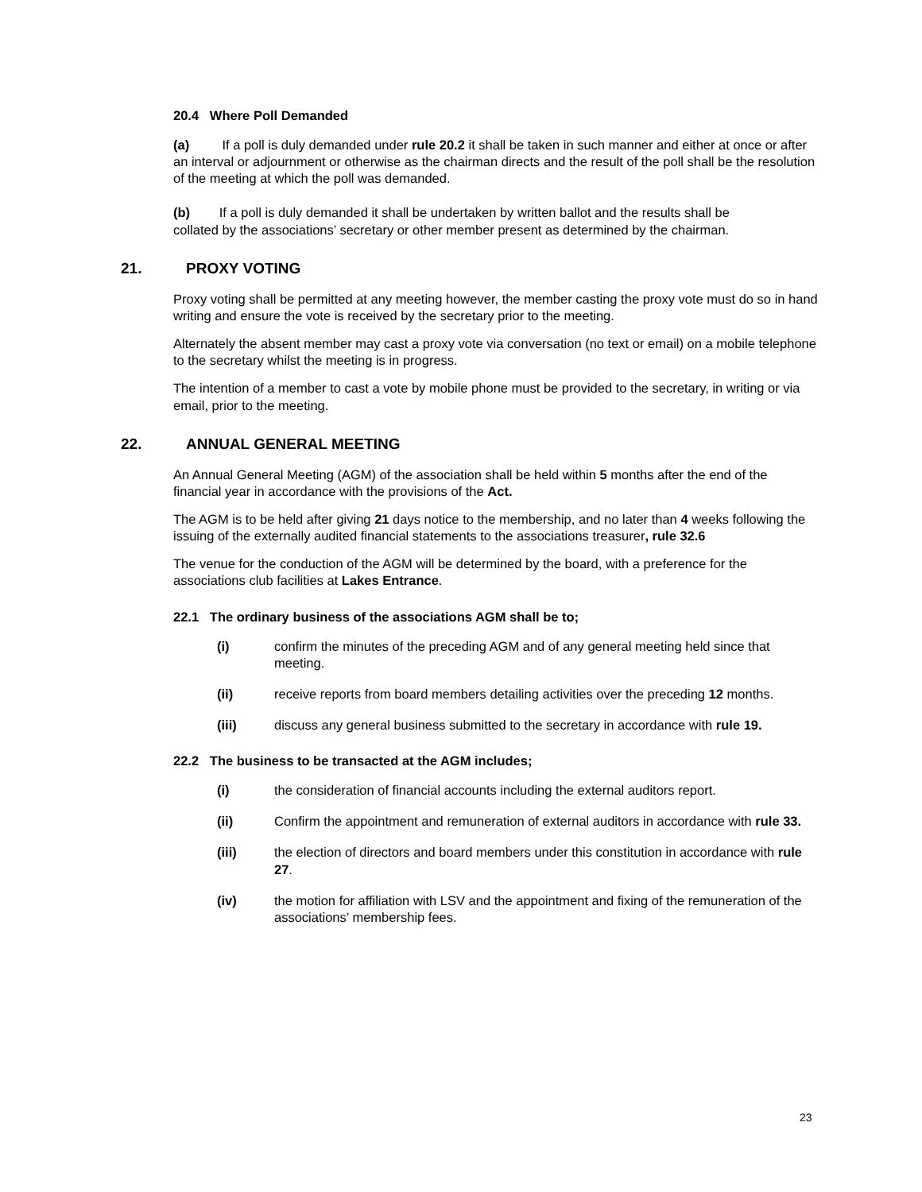20.4 Where Poll Demanded
(a) If a poll is duly demanded under rule 20.2 it shall be taken in such manner and either at once or after an interval or adjournment or otherwise as the chairman directs and the result of the poll shall be the resolution of the meeting at which the poll was demanded.
(b) If a poll is duly demanded it shall be undertaken by written ballot and the results shall be collated by the associations’ secretary or other member present as determined by the chairman.
21. PROXY VOTING
Proxy voting shall be permitted at any meeting however, the member casting the proxy vote must do so in hand writing and ensure the vote is received by the secretary prior to the meeting.
Alternately the absent member may cast a proxy vote via conversation (no text or email) on a mobile telephone to the secretary whilst the meeting is in progress.
The intention of a member to cast a vote by mobile phone must be provided to the secretary, in writing or via email, prior to the meeting.
22. ANNUAL GENERAL MEETING
An Annual General Meeting (AGM) of the association shall be held within 5 months after the end of the financial year in accordance with the provisions of the Act.
The AGM is to be held after giving 21 days notice to the membership, and no later than 4 weeks following the issuing of the externally audited financial statements to the associations treasurer, rule 32.6
The venue for the conduction of the AGM will be determined by the board, with a preference for the associations club facilities at Lakes Entrance.
22.1 The ordinary business of the associations AGM shall be to;
(i) confirm the minutes of the preceding AGM and of any general meeting held since that meeting.
(ii) receive reports from board members detailing activities over the preceding 12 months.
(iii) discuss any general business submitted to the secretary in accordance with rule 19.
22.2 The business to be transacted at the AGM includes;
(i) the consideration of financial accounts including the external auditors report.
(ii) Confirm the appointment and remuneration of external auditors in accordance with rule 33.
(iii) the election of directors and board members under this constitution in accordance with rule 27.
(iv) the motion for affiliation with LSV and the appointment and fixing of the remuneration of the associations’ membership fees.
23